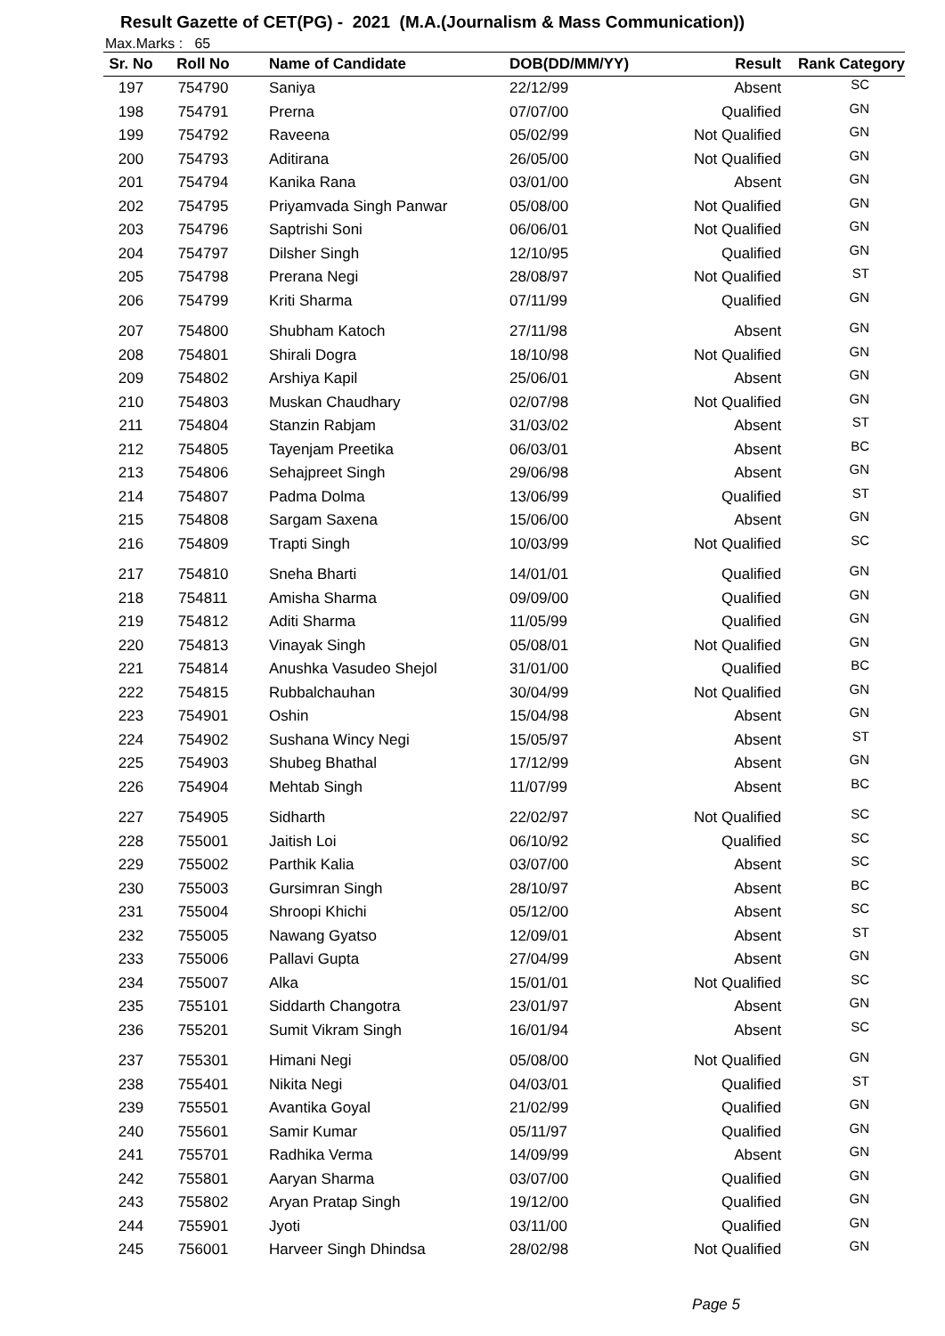Result Gazette of CET(PG) - 2021 (M.A.(Journalism & Mass Communication))
Max.Marks : 65
| Sr. No | Roll No | Name of Candidate | DOB(DD/MM/YY) | Result | Rank Category |
| --- | --- | --- | --- | --- | --- |
| 197 | 754790 | Saniya | 22/12/99 | Absent | SC |
| 198 | 754791 | Prerna | 07/07/00 | Qualified | GN |
| 199 | 754792 | Raveena | 05/02/99 | Not Qualified | GN |
| 200 | 754793 | Aditirana | 26/05/00 | Not Qualified | GN |
| 201 | 754794 | Kanika Rana | 03/01/00 | Absent | GN |
| 202 | 754795 | Priyamvada Singh Panwar | 05/08/00 | Not Qualified | GN |
| 203 | 754796 | Saptrishi Soni | 06/06/01 | Not Qualified | GN |
| 204 | 754797 | Dilsher Singh | 12/10/95 | Qualified | GN |
| 205 | 754798 | Prerana Negi | 28/08/97 | Not Qualified | ST |
| 206 | 754799 | Kriti Sharma | 07/11/99 | Qualified | GN |
| 207 | 754800 | Shubham Katoch | 27/11/98 | Absent | GN |
| 208 | 754801 | Shirali Dogra | 18/10/98 | Not Qualified | GN |
| 209 | 754802 | Arshiya Kapil | 25/06/01 | Absent | GN |
| 210 | 754803 | Muskan Chaudhary | 02/07/98 | Not Qualified | GN |
| 211 | 754804 | Stanzin Rabjam | 31/03/02 | Absent | ST |
| 212 | 754805 | Tayenjam Preetika | 06/03/01 | Absent | BC |
| 213 | 754806 | Sehajpreet Singh | 29/06/98 | Absent | GN |
| 214 | 754807 | Padma Dolma | 13/06/99 | Qualified | ST |
| 215 | 754808 | Sargam Saxena | 15/06/00 | Absent | GN |
| 216 | 754809 | Trapti Singh | 10/03/99 | Not Qualified | SC |
| 217 | 754810 | Sneha Bharti | 14/01/01 | Qualified | GN |
| 218 | 754811 | Amisha Sharma | 09/09/00 | Qualified | GN |
| 219 | 754812 | Aditi Sharma | 11/05/99 | Qualified | GN |
| 220 | 754813 | Vinayak Singh | 05/08/01 | Not Qualified | GN |
| 221 | 754814 | Anushka Vasudeo Shejol | 31/01/00 | Qualified | BC |
| 222 | 754815 | Rubbalchauhan | 30/04/99 | Not Qualified | GN |
| 223 | 754901 | Oshin | 15/04/98 | Absent | GN |
| 224 | 754902 | Sushana Wincy Negi | 15/05/97 | Absent | ST |
| 225 | 754903 | Shubeg Bhathal | 17/12/99 | Absent | GN |
| 226 | 754904 | Mehtab Singh | 11/07/99 | Absent | BC |
| 227 | 754905 | Sidharth | 22/02/97 | Not Qualified | SC |
| 228 | 755001 | Jaitish Loi | 06/10/92 | Qualified | SC |
| 229 | 755002 | Parthik Kalia | 03/07/00 | Absent | SC |
| 230 | 755003 | Gursimran Singh | 28/10/97 | Absent | BC |
| 231 | 755004 | Shroopi Khichi | 05/12/00 | Absent | SC |
| 232 | 755005 | Nawang Gyatso | 12/09/01 | Absent | ST |
| 233 | 755006 | Pallavi Gupta | 27/04/99 | Absent | GN |
| 234 | 755007 | Alka | 15/01/01 | Not Qualified | SC |
| 235 | 755101 | Siddarth Changotra | 23/01/97 | Absent | GN |
| 236 | 755201 | Sumit Vikram Singh | 16/01/94 | Absent | SC |
| 237 | 755301 | Himani Negi | 05/08/00 | Not Qualified | GN |
| 238 | 755401 | Nikita Negi | 04/03/01 | Qualified | ST |
| 239 | 755501 | Avantika Goyal | 21/02/99 | Qualified | GN |
| 240 | 755601 | Samir Kumar | 05/11/97 | Qualified | GN |
| 241 | 755701 | Radhika Verma | 14/09/99 | Absent | GN |
| 242 | 755801 | Aaryan Sharma | 03/07/00 | Qualified | GN |
| 243 | 755802 | Aryan Pratap Singh | 19/12/00 | Qualified | GN |
| 244 | 755901 | Jyoti | 03/11/00 | Qualified | GN |
| 245 | 756001 | Harveer Singh Dhindsa | 28/02/98 | Not Qualified | GN |
Page 5